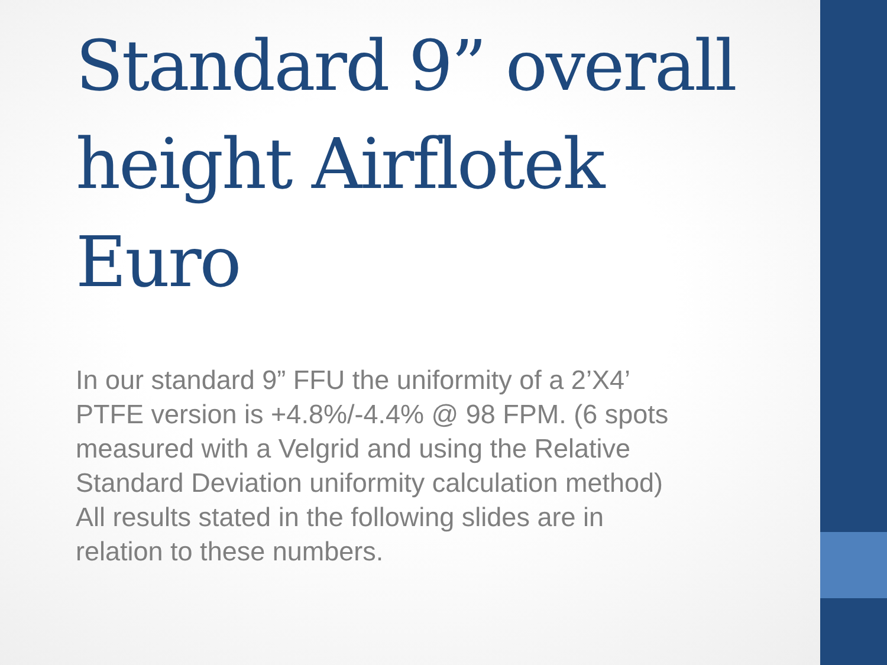Standard 9” overall height Airflotek Euro
In our standard 9” FFU the uniformity of a 2’X4’ PTFE version is +4.8%/-4.4% @ 98 FPM. (6 spots measured with a Velgrid and using the Relative Standard Deviation uniformity calculation method) All results stated in the following slides are in relation to these numbers.